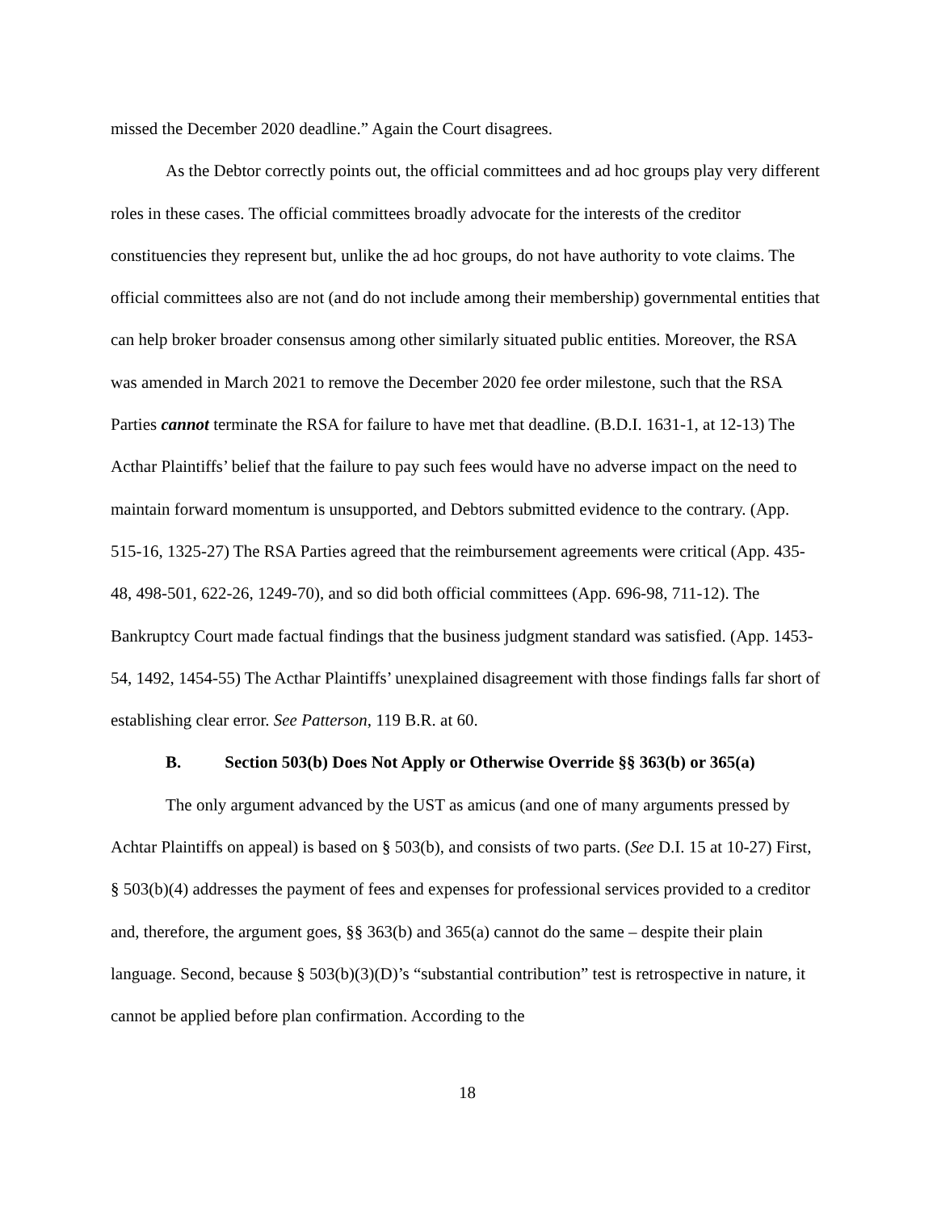missed the December 2020 deadline.” Again the Court disagrees.
As the Debtor correctly points out, the official committees and ad hoc groups play very different roles in these cases. The official committees broadly advocate for the interests of the creditor constituencies they represent but, unlike the ad hoc groups, do not have authority to vote claims. The official committees also are not (and do not include among their membership) governmental entities that can help broker broader consensus among other similarly situated public entities. Moreover, the RSA was amended in March 2021 to remove the December 2020 fee order milestone, such that the RSA Parties cannot terminate the RSA for failure to have met that deadline. (B.D.I. 1631-1, at 12-13) The Acthar Plaintiffs’ belief that the failure to pay such fees would have no adverse impact on the need to maintain forward momentum is unsupported, and Debtors submitted evidence to the contrary. (App. 515-16, 1325-27) The RSA Parties agreed that the reimbursement agreements were critical (App. 435-48, 498-501, 622-26, 1249-70), and so did both official committees (App. 696-98, 711-12). The Bankruptcy Court made factual findings that the business judgment standard was satisfied. (App. 1453-54, 1492, 1454-55) The Acthar Plaintiffs’ unexplained disagreement with those findings falls far short of establishing clear error. See Patterson, 119 B.R. at 60.
B. Section 503(b) Does Not Apply or Otherwise Override §§ 363(b) or 365(a)
The only argument advanced by the UST as amicus (and one of many arguments pressed by Achtar Plaintiffs on appeal) is based on § 503(b), and consists of two parts. (See D.I. 15 at 10-27) First, § 503(b)(4) addresses the payment of fees and expenses for professional services provided to a creditor and, therefore, the argument goes, §§ 363(b) and 365(a) cannot do the same – despite their plain language. Second, because § 503(b)(3)(D)’s “substantial contribution” test is retrospective in nature, it cannot be applied before plan confirmation. According to the
18